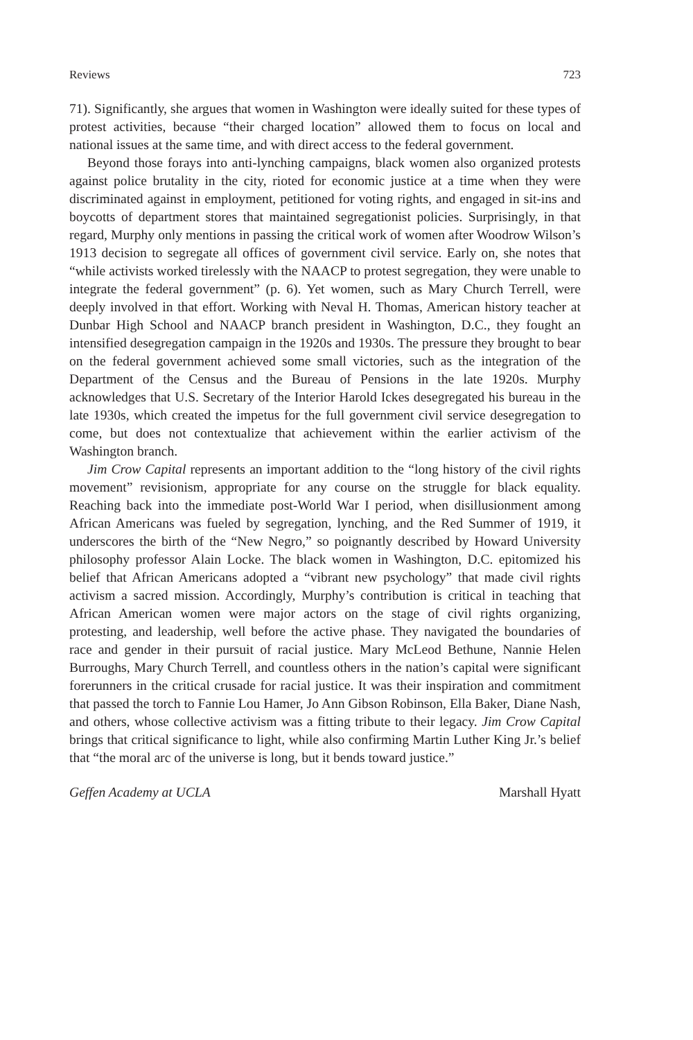Reviews 723
71). Significantly, she argues that women in Washington were ideally suited for these types of protest activities, because “their charged location” allowed them to focus on local and national issues at the same time, and with direct access to the federal government.
Beyond those forays into anti-lynching campaigns, black women also organized protests against police brutality in the city, rioted for economic justice at a time when they were discriminated against in employment, petitioned for voting rights, and engaged in sit-ins and boycotts of department stores that maintained segregationist policies. Surprisingly, in that regard, Murphy only mentions in passing the critical work of women after Woodrow Wilson’s 1913 decision to segregate all offices of government civil service. Early on, she notes that “while activists worked tirelessly with the NAACP to protest segregation, they were unable to integrate the federal government” (p. 6). Yet women, such as Mary Church Terrell, were deeply involved in that effort. Working with Neval H. Thomas, American history teacher at Dunbar High School and NAACP branch president in Washington, D.C., they fought an intensified desegregation campaign in the 1920s and 1930s. The pressure they brought to bear on the federal government achieved some small victories, such as the integration of the Department of the Census and the Bureau of Pensions in the late 1920s. Murphy acknowledges that U.S. Secretary of the Interior Harold Ickes desegregated his bureau in the late 1930s, which created the impetus for the full government civil service desegregation to come, but does not contextualize that achievement within the earlier activism of the Washington branch.
Jim Crow Capital represents an important addition to the “long history of the civil rights movement” revisionism, appropriate for any course on the struggle for black equality. Reaching back into the immediate post-World War I period, when disillusionment among African Americans was fueled by segregation, lynching, and the Red Summer of 1919, it underscores the birth of the “New Negro,” so poignantly described by Howard University philosophy professor Alain Locke. The black women in Washington, D.C. epitomized his belief that African Americans adopted a “vibrant new psychology” that made civil rights activism a sacred mission. Accordingly, Murphy’s contribution is critical in teaching that African American women were major actors on the stage of civil rights organizing, protesting, and leadership, well before the active phase. They navigated the boundaries of race and gender in their pursuit of racial justice. Mary McLeod Bethune, Nannie Helen Burroughs, Mary Church Terrell, and countless others in the nation’s capital were significant forerunners in the critical crusade for racial justice. It was their inspiration and commitment that passed the torch to Fannie Lou Hamer, Jo Ann Gibson Robinson, Ella Baker, Diane Nash, and others, whose collective activism was a fitting tribute to their legacy. Jim Crow Capital brings that critical significance to light, while also confirming Martin Luther King Jr.’s belief that “the moral arc of the universe is long, but it bends toward justice.”
Geffen Academy at UCLA Marshall Hyatt